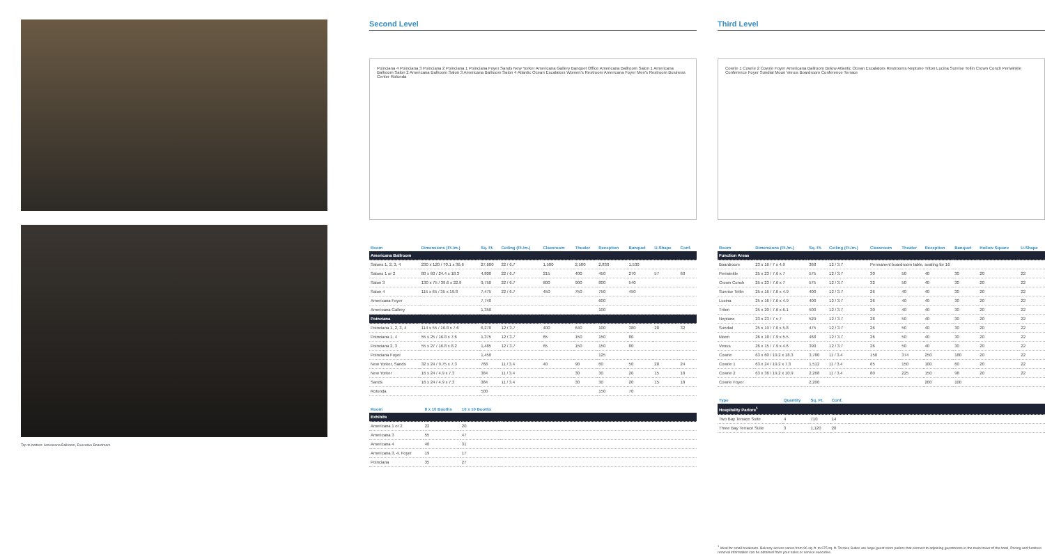Top to bottom: Americana Ballroom, Executive Boardroom
Second Level
Poinciana 4 Poinciana 3 Poinciana 2 Poinciana 1 Poinciana Foyer Sands New Yorker Americana Gallery Banquet Office Americana Ballroom Salon 1 Americana Ballroom Salon 2 Americana Ballroom Salon 3 Americana Ballroom Salon 4 Atlantic Ocean Escalators Women's Restroom Americana Foyer Men's Restroom Business Center Rotunda
| Room | Dimensions (Ft./m.) | Sq. Ft. | Ceiling (Ft./m.) | Classroom | Theater | Reception | Banquet | U-Shape | Conf. |
| --- | --- | --- | --- | --- | --- | --- | --- | --- | --- |
| Americana Ballroom | | | | | | | | | |
| Salons 1, 2, 3, 4 | 230 x 120 / 70.1 x 36.6 | 27,600 | 22 / 6.7 | 1,500 | 2,500 | 2,830 | 1,530 | | |
| Salons 1 or 2 | 80 x 60 / 24.4 x 18.3 | 4,800 | 22 / 6.7 | 215 | 400 | 450 | 270 | 57 | 60 |
| Salon 3 | 130 x 75 / 39.6 x 22.9 | 9,750 | 22 / 6.7 | 600 | 900 | 800 | 540 | | |
| Salon 4 | 115 x 65 / 35 x 19.8 | 7,475 | 22 / 6.7 | 450 | 750 | 750 | 450 | | |
| Americana Foyer | | 7,740 | | | | 600 | | | |
| Americana Gallery | | 1,350 | | | | 100 | | | |
| Poinciana | | | | | | | | | |
| Poinciana 1, 2, 3, 4 | 114 x 55 / 16.8 x 7.6 | 6,270 | 12 / 3.7 | 400 | 640 | 100 | 380 | 28 | 32 |
| Poinciana 1, 4 | 55 x 25 / 16.8 x 7.6 | 1,375 | 12 / 3.7 | 65 | 150 | 150 | 80 | | |
| Poinciana 2, 3 | 55 x 27 / 16.8 x 8.2 | 1,485 | 12 / 3.7 | 65 | 150 | 150 | 80 | | |
| Poinciana Foyer | | 1,450 | | | | 125 | | | |
| New Yorker, Sands | 32 x 24 / 9.75 x 7.3 | 768 | 11 / 3.4 | 40 | 90 | 60 | 50 | 28 | 24 |
| New Yorker | 16 x 24 / 4.9 x 7.3 | 384 | 11 / 3.4 | | 30 | 30 | 20 | 15 | 18 |
| Sands | 16 x 24 / 4.9 x 7.3 | 384 | 11 / 3.4 | | 30 | 30 | 20 | 15 | 18 |
| Rotunda | | 500 | | | | 150 | 70 | | |
| Room | 8 x 10 Booths | 10 x 10 Booths | |
| --- | --- | --- | --- |
| Exhibits | | | |
| Americana 1 or 2 | 22 | 20 | |
| Americana 3 | 55 | 47 | |
| Americana 4 | 40 | 31 | |
| Americana 3, 4, Foyer | 19 | 17 | |
| Poinciana | 35 | 27 | |
Third Level
Cowrie 1 Cowrie 2 Cowrie Foyer Americana Ballroom Below Atlantic Ocean Escalators Restrooms Neptune Triton Lucina Sunrise Tellin Crown Conch Periwinkle Conference Foyer Sundial Moon Venus Boardroom Conference Terrace
| Room | Dimensions (Ft./m.) | Sq. Ft. | Ceiling (Ft./m.) | Classroom | Theater | Reception | Banquet | Hollow Square | U-Shape |
| --- | --- | --- | --- | --- | --- | --- | --- | --- | --- |
| Function Areas | | | | | | | | | |
| Boardroom | 23 x 16 / 7 x 4.9 | 368 | 12 / 3.7 | Permanent boardroom table, seating for 16 | | | | | |
| Periwinkle | 25 x 23 / 7.6 x 7 | 575 | 12 / 3.7 | 30 | 50 | 40 | 30 | 20 | 22 |
| Crown Conch | 25 x 23 / 7.6 x 7 | 575 | 12 / 3.7 | 32 | 50 | 40 | 30 | 20 | 22 |
| Sunrise Tellin | 25 x 16 / 7.6 x 4.9 | 400 | 12 / 3.7 | 26 | 40 | 40 | 30 | 20 | 22 |
| Lucina | 25 x 16 / 7.6 x 4.9 | 400 | 12 / 3.7 | 26 | 40 | 40 | 30 | 20 | 22 |
| Triton | 25 x 20 / 7.6 x 6.1 | 500 | 12 / 3.7 | 30 | 40 | 40 | 30 | 20 | 22 |
| Neptune | 23 x 23 / 7 x 7 | 529 | 12 / 3.7 | 28 | 50 | 40 | 30 | 20 | 22 |
| Sundial | 25 x 19 / 7.6 x 5.8 | 475 | 12 / 3.7 | 26 | 50 | 40 | 30 | 20 | 22 |
| Moon | 26 x 18 / 7.9 x 5.5 | 468 | 12 / 3.7 | 26 | 50 | 40 | 30 | 20 | 22 |
| Venus | 26 x 15 / 7.9 x 4.6 | 390 | 12 / 3.7 | 26 | 50 | 40 | 30 | 20 | 22 |
| Cowrie | 63 x 60 / 19.2 x 18.3 | 3,780 | 11 / 3.4 | 150 | 374 | 250 | 180 | 20 | 22 |
| Cowrie 1 | 63 x 24 / 19.2 x 7.3 | 1,512 | 11 / 3.4 | 65 | 150 | 100 | 60 | 20 | 22 |
| Cowrie 2 | 63 x 36 / 19.2 x 10.9 | 2,268 | 11 / 3.4 | 80 | 225 | 150 | 98 | 20 | 22 |
| Cowrie Foyer | | 2,200 | | | | 200 | 100 | | |
| Type | Quantity | Sq. Ft. | Conf. | |
| --- | --- | --- | --- | --- |
| Hospitality Parlors<sup>1</sup> | | | | |
| Two Bay Terrace Suite | 4 | 710 | 14 | |
| Three Bay Terrace Suite | 3 | 1,120 | 20 | |
<sup>1</sup> Ideal for small breakouts. Balcony access varies from 96 sq. ft. to 675 sq. ft. Terrace Suites are large guest room parlors that connect to adjoining guestrooms in the main tower of the hotel. Pricing and furniture removal information can be obtained from your sales or service executive.